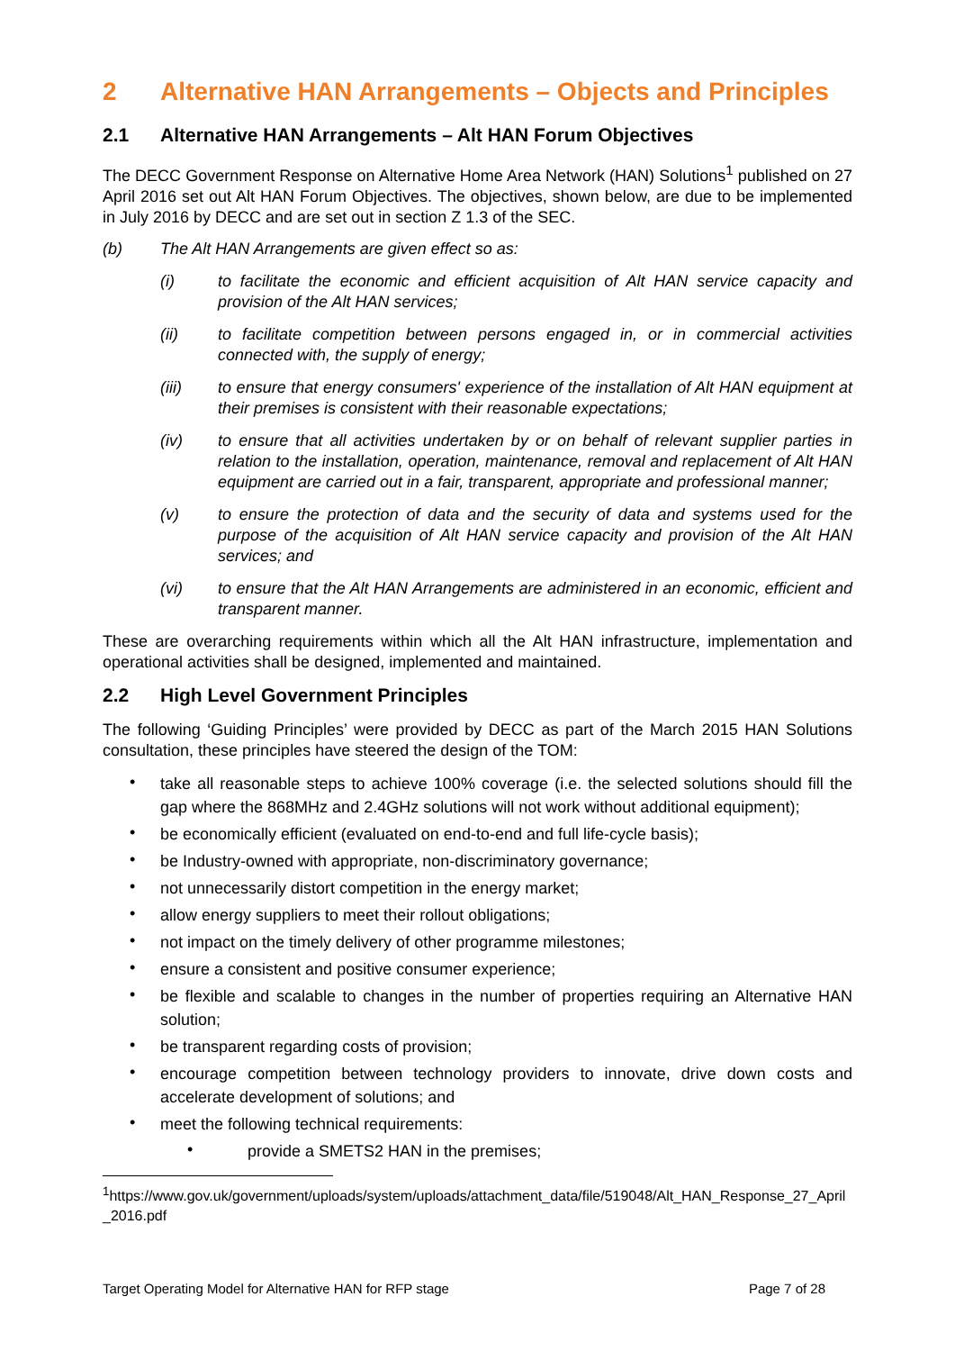2 Alternative HAN Arrangements – Objects and Principles
2.1 Alternative HAN Arrangements – Alt HAN Forum Objectives
The DECC Government Response on Alternative Home Area Network (HAN) Solutions<sup>1</sup> published on 27 April 2016 set out Alt HAN Forum Objectives. The objectives, shown below, are due to be implemented in July 2016 by DECC and are set out in section Z 1.3 of the SEC.
(b) The Alt HAN Arrangements are given effect so as:
(i) to facilitate the economic and efficient acquisition of Alt HAN service capacity and provision of the Alt HAN services;
(ii) to facilitate competition between persons engaged in, or in commercial activities connected with, the supply of energy;
(iii) to ensure that energy consumers' experience of the installation of Alt HAN equipment at their premises is consistent with their reasonable expectations;
(iv) to ensure that all activities undertaken by or on behalf of relevant supplier parties in relation to the installation, operation, maintenance, removal and replacement of Alt HAN equipment are carried out in a fair, transparent, appropriate and professional manner;
(v) to ensure the protection of data and the security of data and systems used for the purpose of the acquisition of Alt HAN service capacity and provision of the Alt HAN services; and
(vi) to ensure that the Alt HAN Arrangements are administered in an economic, efficient and transparent manner.
These are overarching requirements within which all the Alt HAN infrastructure, implementation and operational activities shall be designed, implemented and maintained.
2.2 High Level Government Principles
The following ‘Guiding Principles’ were provided by DECC as part of the March 2015 HAN Solutions consultation, these principles have steered the design of the TOM:
• take all reasonable steps to achieve 100% coverage (i.e. the selected solutions should fill the gap where the 868MHz and 2.4GHz solutions will not work without additional equipment);
• be economically efficient (evaluated on end-to-end and full life-cycle basis);
• be Industry-owned with appropriate, non-discriminatory governance;
• not unnecessarily distort competition in the energy market;
• allow energy suppliers to meet their rollout obligations;
• not impact on the timely delivery of other programme milestones;
• ensure a consistent and positive consumer experience;
• be flexible and scalable to changes in the number of properties requiring an Alternative HAN solution;
• be transparent regarding costs of provision;
• encourage competition between technology providers to innovate, drive down costs and accelerate development of solutions; and
• meet the following technical requirements:
• provide a SMETS2 HAN in the premises;
<sup>1</sup> https://www.gov.uk/government/uploads/system/uploads/attachment_data/file/519048/Alt_HAN_Response_27_April_2016.pdf
Target Operating Model for Alternative HAN for RFP stage Page 7 of 28